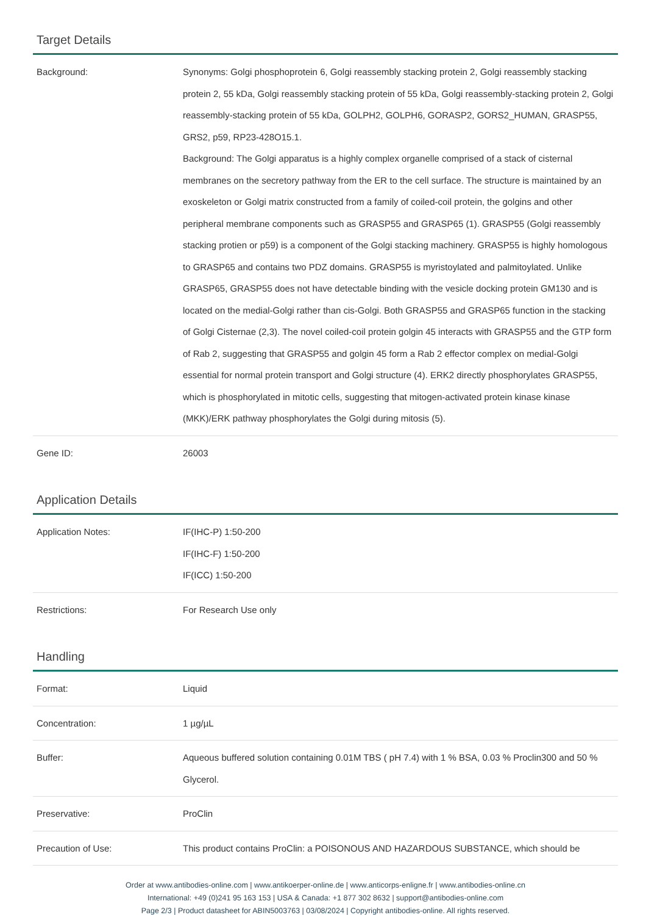Target Details
| Background: | Synonyms: Golgi phosphoprotein 6, Golgi reassembly stacking protein 2, Golgi reassembly stacking protein 2, 55 kDa, Golgi reassembly stacking protein of 55 kDa, Golgi reassembly-stacking protein 2, Golgi reassembly-stacking protein of 55 kDa, GOLPH2, GOLPH6, GORASP2, GORS2_HUMAN, GRASP55, GRS2, p59, RP23-428O15.1. Background: The Golgi apparatus is a highly complex organelle comprised of a stack of cisternal membranes on the secretory pathway from the ER to the cell surface. The structure is maintained by an exoskeleton or Golgi matrix constructed from a family of coiled-coil protein, the golgins and other peripheral membrane components such as GRASP55 and GRASP65 (1). GRASP55 (Golgi reassembly stacking protien or p59) is a component of the Golgi stacking machinery. GRASP55 is highly homologous to GRASP65 and contains two PDZ domains. GRASP55 is myristoylated and palmitoylated. Unlike GRASP65, GRASP55 does not have detectable binding with the vesicle docking protein GM130 and is located on the medial-Golgi rather than cis-Golgi. Both GRASP55 and GRASP65 function in the stacking of Golgi Cisternae (2,3). The novel coiled-coil protein golgin 45 interacts with GRASP55 and the GTP form of Rab 2, suggesting that GRASP55 and golgin 45 form a Rab 2 effector complex on medial-Golgi essential for normal protein transport and Golgi structure (4). ERK2 directly phosphorylates GRASP55, which is phosphorylated in mitotic cells, suggesting that mitogen-activated protein kinase kinase (MKK)/ERK pathway phosphorylates the Golgi during mitosis (5). |
| Gene ID: | 26003 |
Application Details
| Application Notes: | IF(IHC-P) 1:50-200 IF(IHC-F) 1:50-200 IF(ICC) 1:50-200 |
| Restrictions: | For Research Use only |
Handling
| Format: | Liquid |
| Concentration: | 1 µg/µL |
| Buffer: | Aqueous buffered solution containing 0.01M TBS ( pH 7.4) with 1 % BSA, 0.03 % Proclin300 and 50 % Glycerol. |
| Preservative: | ProClin |
| Precaution of Use: | This product contains ProClin: a POISONOUS AND HAZARDOUS SUBSTANCE, which should be |
Order at www.antibodies-online.com | www.antikoerper-online.de | www.anticorps-enligne.fr | www.antibodies-online.cn
International: +49 (0)241 95 163 153 | USA & Canada: +1 877 302 8632 | support@antibodies-online.com
Page 2/3 | Product datasheet for ABIN5003763 | 03/08/2024 | Copyright antibodies-online. All rights reserved.